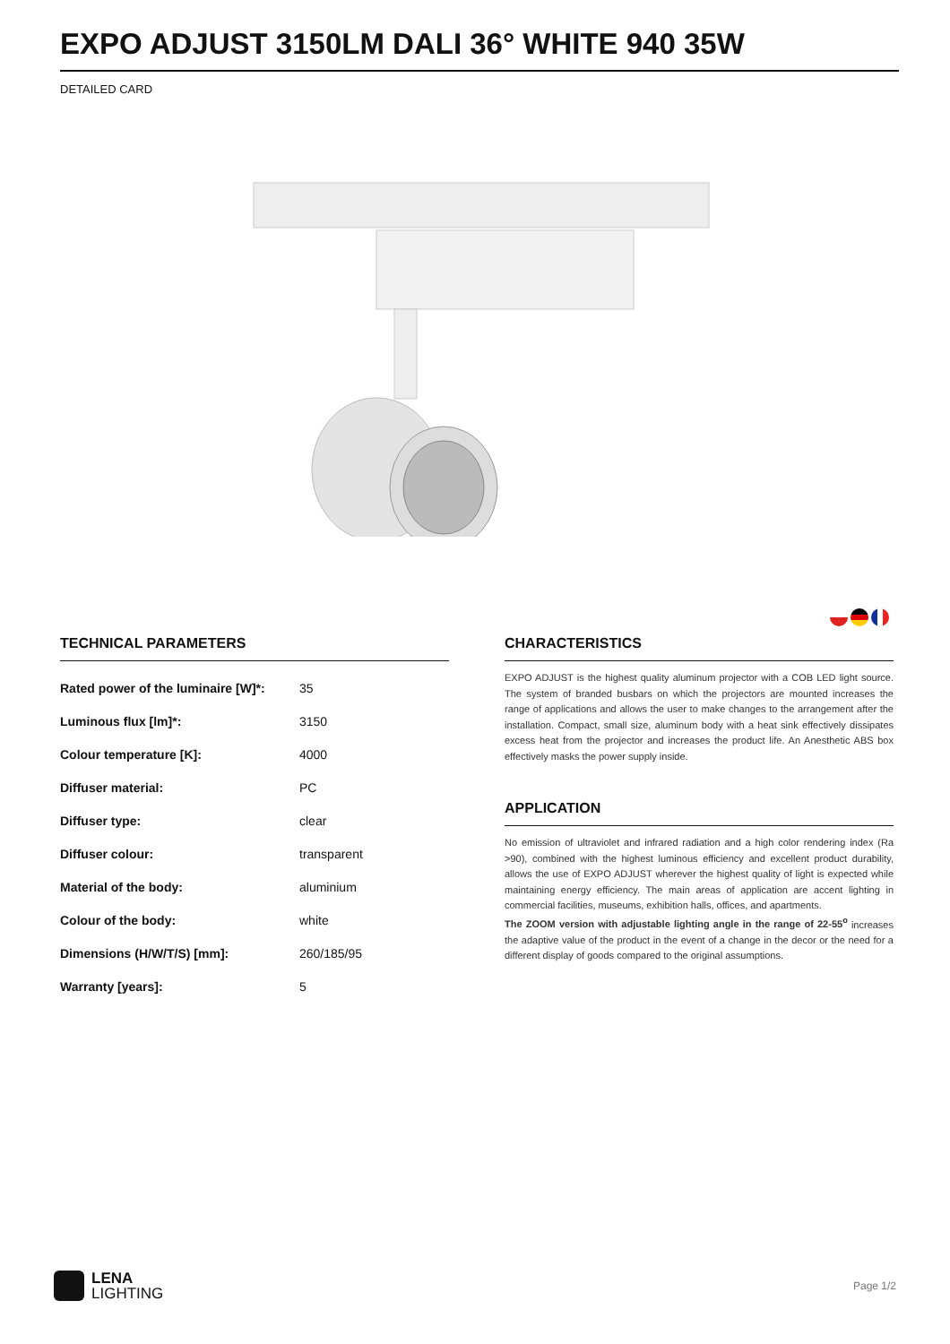EXPO ADJUST 3150LM DALI 36° WHITE 940 35W
DETAILED CARD
TECHNICAL PARAMETERS
| Rated power of the luminaire [W]*: | 35 |
| Luminous flux [lm]*: | 3150 |
| Colour temperature [K]: | 4000 |
| Diffuser material: | PC |
| Diffuser type: | clear |
| Diffuser colour: | transparent |
| Material of the body: | aluminium |
| Colour of the body: | white |
| Dimensions (H/W/T/S) [mm]: | 260/185/95 |
| Warranty [years]: | 5 |
CHARACTERISTICS
EXPO ADJUST is the highest quality aluminum projector with a COB LED light source. The system of branded busbars on which the projectors are mounted increases the range of applications and allows the user to make changes to the arrangement after the installation. Compact, small size, aluminum body with a heat sink effectively dissipates excess heat from the projector and increases the product life. An Anesthetic ABS box effectively masks the power supply inside.
APPLICATION
No emission of ultraviolet and infrared radiation and a high color rendering index (Ra >90), combined with the highest luminous efficiency and excellent product durability, allows the use of EXPO ADJUST wherever the highest quality of light is expected while maintaining energy efficiency. The main areas of application are accent lighting in commercial facilities, museums, exhibition halls, offices, and apartments.
The ZOOM version with adjustable lighting angle in the range of 22-55<sup>o</sup> increases the adaptive value of the product in the event of a change in the decor or the need for a different display of goods compared to the original assumptions.
LENA
LIGHTING
Page 1/2